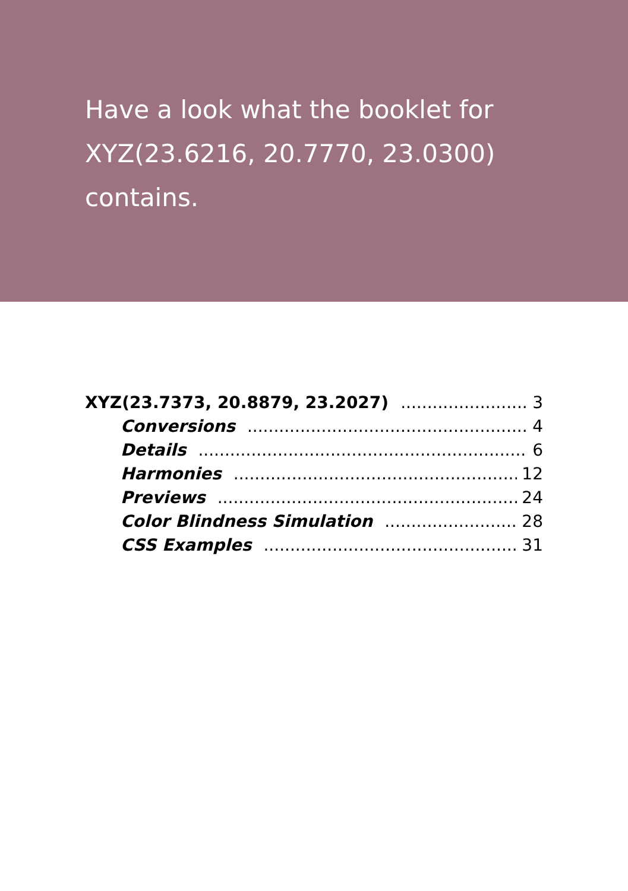Have a look what the booklet for XYZ(23.6216, 20.7770, 23.0300) contains.
XYZ(23.7373, 20.8879, 23.2027) 3
Conversions 4
Details 6
Harmonies 12
Previews 24
Color Blindness Simulation 28
CSS Examples 31